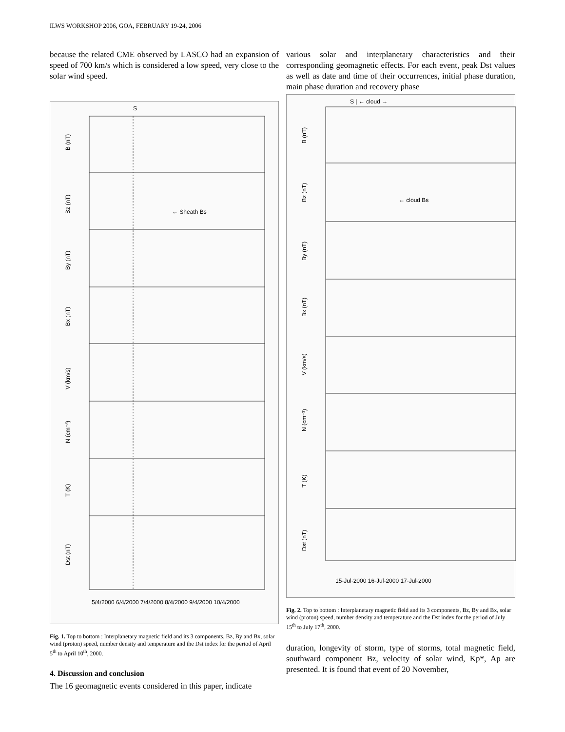ILWS WORKSHOP 2006, GOA, FEBRUARY 19-24, 2006
because the related CME observed by LASCO had an expansion of speed of 700 km/s which is considered a low speed, very close to the solar wind speed.
S
B (nT)
Bz (nT)
By (nT)
Bx (nT)
V (km/s)
N (cm⁻³)
T (K)
Dst (nT)
← Sheath Bs
5/4/2000 6/4/2000 7/4/2000 8/4/2000 9/4/2000 10/4/2000
Fig. 1. Top to bottom : Interplanetary magnetic field and its 3 components, Bz, By and Bx, solar wind (proton) speed, number density and temperature and the Dst index for the period of April 5<sup>th</sup> to April 10<sup>th</sup>, 2000.
4. Discussion and conclusion
The 16 geomagnetic events considered in this paper, indicate
various solar and interplanetary characteristics and their corresponding geomagnetic effects. For each event, peak Dst values as well as date and time of their occurrences, initial phase duration, main phase duration and recovery phase
S | ← cloud →
B (nT)
Bz (nT)
By (nT)
Bx (nT)
V (km/s)
N (cm⁻³)
T (K)
Dst (nT)
← cloud Bs
15-Jul-2000 16-Jul-2000 17-Jul-2000
Fig. 2. Top to bottom : Interplanetary magnetic field and its 3 components, Bz, By and Bx, solar wind (proton) speed, number density and temperature and the Dst index for the period of July 15<sup>th</sup> to July 17<sup>th</sup>, 2000.
duration, longevity of storm, type of storms, total magnetic field, southward component Bz, velocity of solar wind, Kp*, Ap are presented. It is found that event of 20 November,